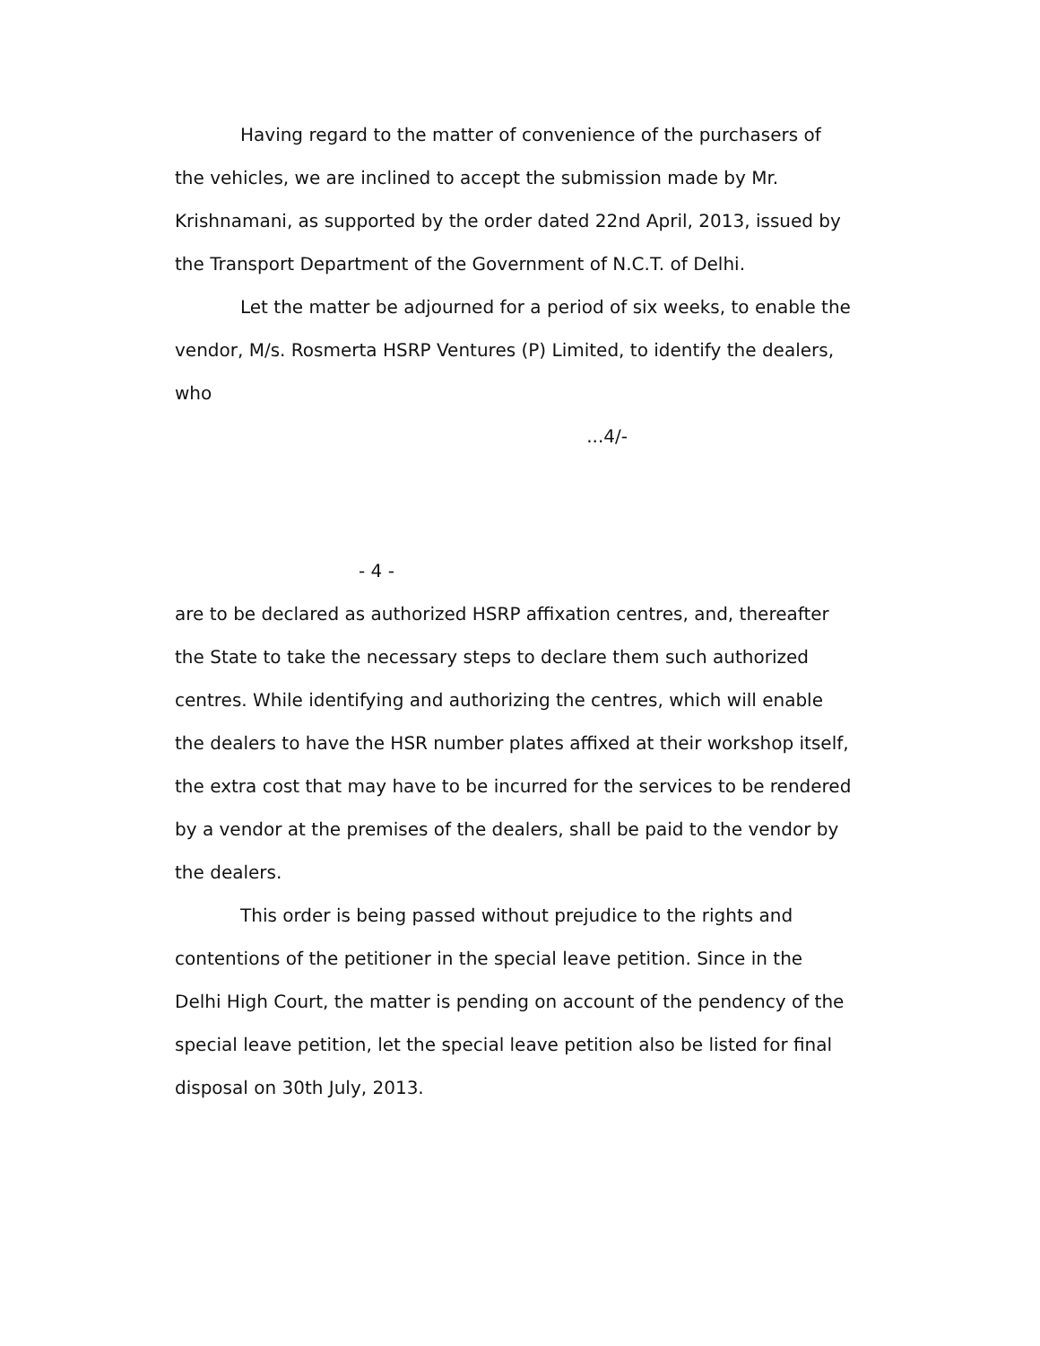Having regard to the matter of convenience of the purchasers of the vehicles, we are inclined to accept the submission made by Mr. Krishnamani, as supported by the order dated 22nd April, 2013, issued by the Transport Department of the Government of N.C.T. of Delhi.
Let the matter be adjourned for a period of six weeks, to enable the vendor, M/s. Rosmerta HSRP Ventures (P) Limited, to identify the dealers, who
...4/-
- 4 -
are to be declared as authorized HSRP affixation centres, and, thereafter the State to take the necessary steps to declare them such authorized centres. While identifying and authorizing the centres, which will enable the dealers to have the HSR number plates affixed at their workshop itself, the extra cost that may have to be incurred for the services to be rendered by a vendor at the premises of the dealers, shall be paid to the vendor by the dealers.
This order is being passed without prejudice to the rights and contentions of the petitioner in the special leave petition. Since in the Delhi High Court, the matter is pending on account of the pendency of the special leave petition, let the special leave petition also be listed for final disposal on 30th July, 2013.